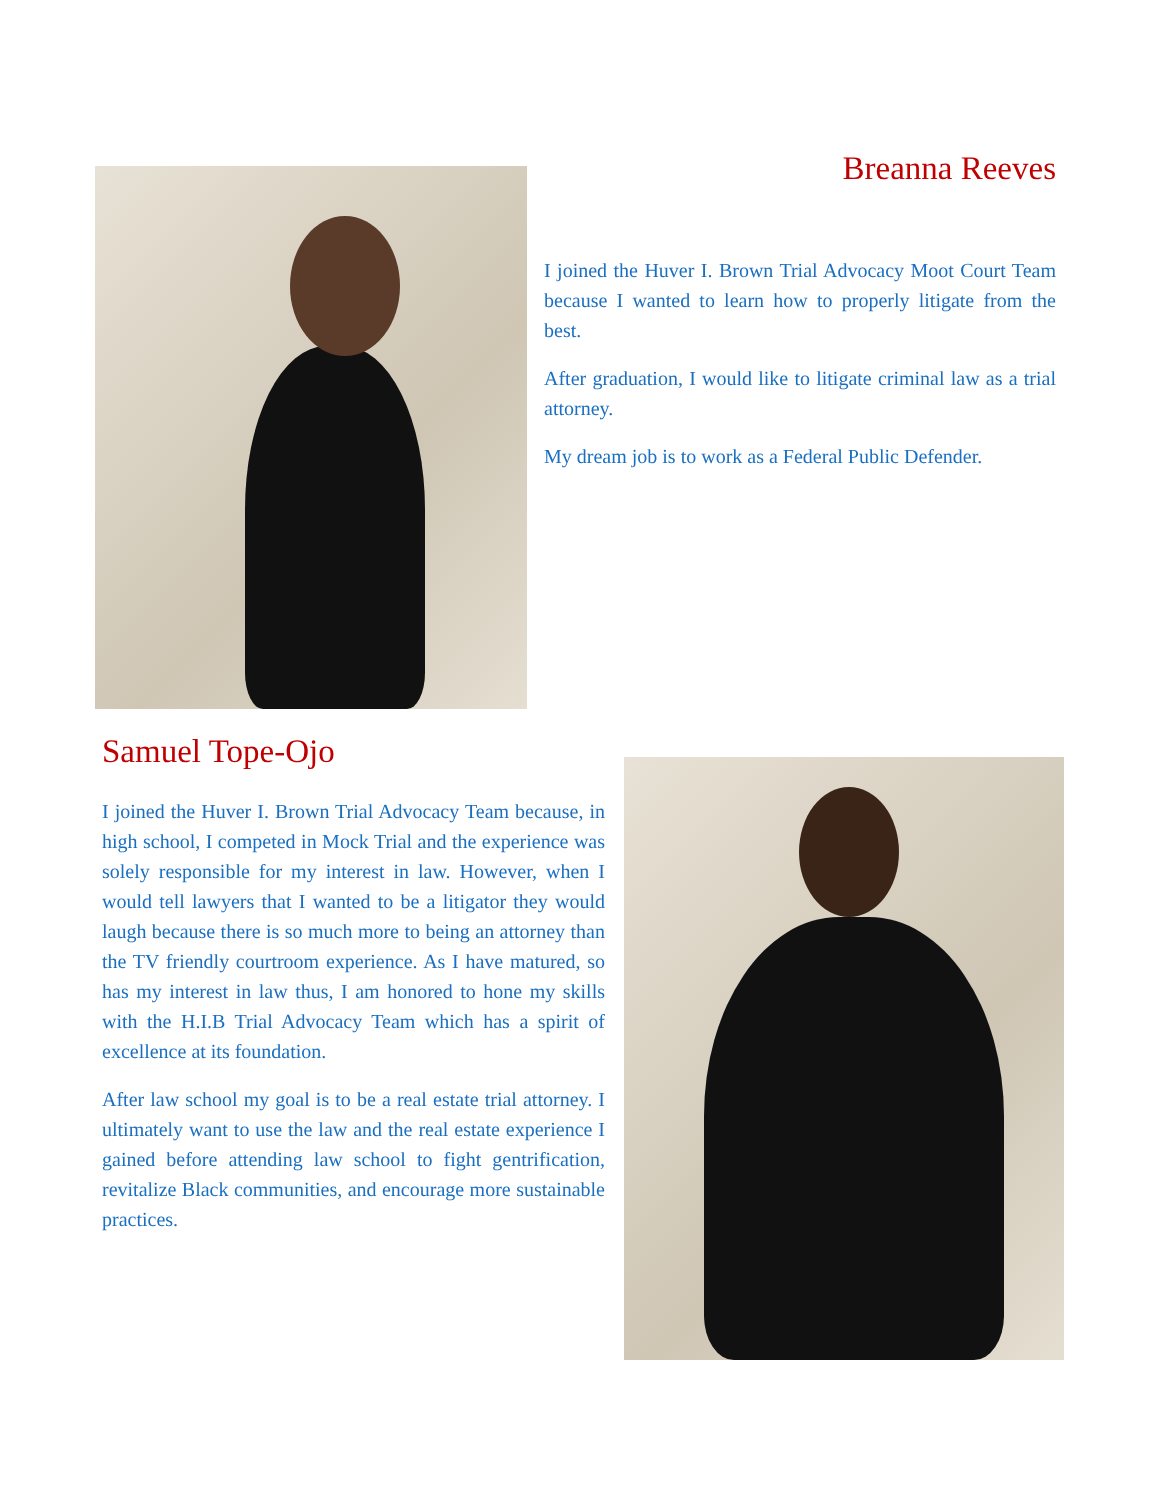Breanna Reeves
I joined the Huver I. Brown Trial Advocacy Moot Court Team because I wanted to learn how to properly litigate from the best.
After graduation, I would like to litigate criminal law as a trial attorney.
My dream job is to work as a Federal Public Defender.
Samuel Tope-Ojo
I joined the Huver I. Brown Trial Advocacy Team because, in high school, I competed in Mock Trial and the experience was solely responsible for my interest in law. However, when I would tell lawyers that I wanted to be a litigator they would laugh because there is so much more to being an attorney than the TV friendly courtroom experience. As I have matured, so has my interest in law thus, I am honored to hone my skills with the H.I.B Trial Advocacy Team which has a spirit of excellence at its foundation.
After law school my goal is to be a real estate trial attorney. I ultimately want to use the law and the real estate experience I gained before attending law school to fight gentrification, revitalize Black communities, and encourage more sustainable practices.